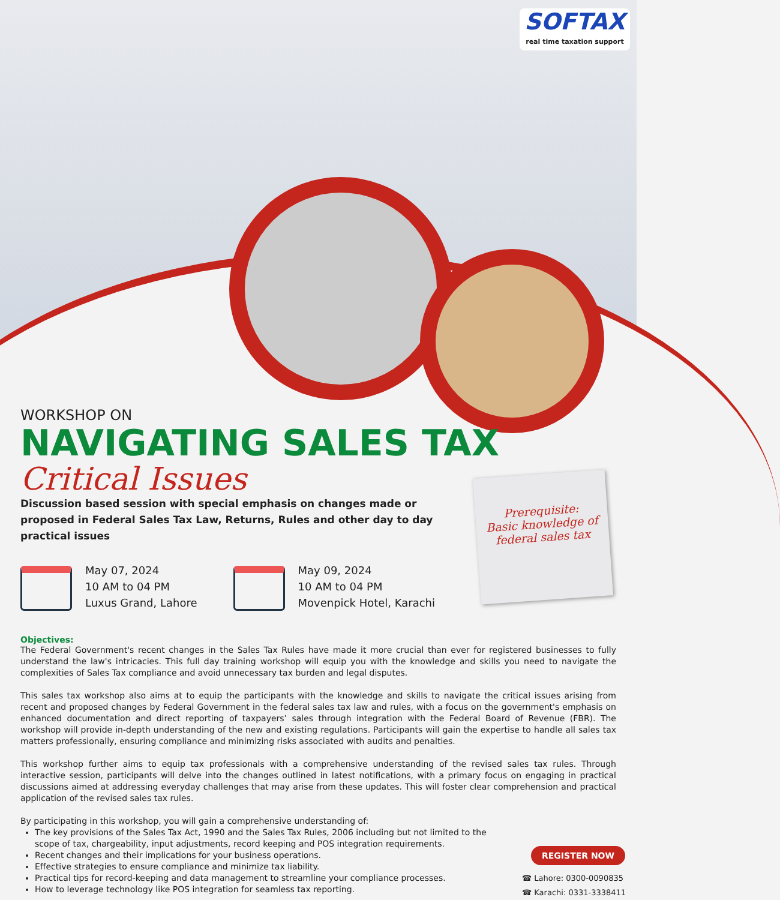SOFTAX
real time taxation support
WORKSHOP ON
NAVIGATING SALES TAX
Critical Issues
Discussion based session with special emphasis on changes made or proposed in Federal Sales Tax Law, Returns, Rules and other day to day practical issues
May 07, 2024
10 AM to 04 PM
Luxus Grand, Lahore
May 09, 2024
10 AM to 04 PM
Movenpick Hotel, Karachi
Objectives:
The Federal Government's recent changes in the Sales Tax Rules have made it more crucial than ever for registered businesses to fully understand the law's intricacies. This full day training workshop will equip you with the knowledge and skills you need to navigate the complexities of Sales Tax compliance and avoid unnecessary tax burden and legal disputes.
This sales tax workshop also aims at to equip the participants with the knowledge and skills to navigate the critical issues arising from recent and proposed changes by Federal Government in the federal sales tax law and rules, with a focus on the government's emphasis on enhanced documentation and direct reporting of taxpayers’ sales through integration with the Federal Board of Revenue (FBR). The workshop will provide in-depth understanding of the new and existing regulations. Participants will gain the expertise to handle all sales tax matters professionally, ensuring compliance and minimizing risks associated with audits and penalties.
This workshop further aims to equip tax professionals with a comprehensive understanding of the revised sales tax rules. Through interactive session, participants will delve into the changes outlined in latest notifications, with a primary focus on engaging in practical discussions aimed at addressing everyday challenges that may arise from these updates. This will foster clear comprehension and practical application of the revised sales tax rules.
By participating in this workshop, you will gain a comprehensive understanding of:
The key provisions of the Sales Tax Act, 1990 and the Sales Tax Rules, 2006 including but not limited to the scope of tax, chargeability, input adjustments, record keeping and POS integration requirements.
Recent changes and their implications for your business operations.
Effective strategies to ensure compliance and minimize tax liability.
Practical tips for record-keeping and data management to streamline your compliance processes.
How to leverage technology like POS integration for seamless tax reporting.
Prerequisite:
Basic knowledge of
federal sales tax
REGISTER NOW
☎ Lahore: 0300-0090835
☎ Karachi: 0331-3338411